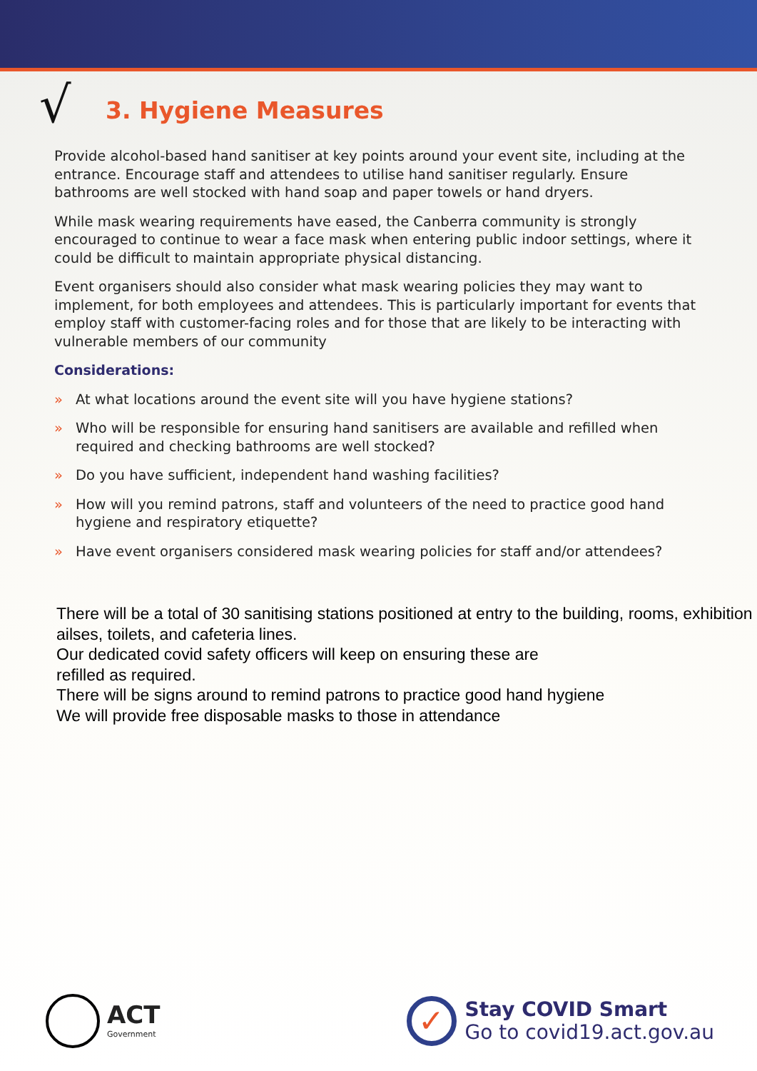√
3. Hygiene Measures
Provide alcohol-based hand sanitiser at key points around your event site, including at the entrance. Encourage staff and attendees to utilise hand sanitiser regularly. Ensure bathrooms are well stocked with hand soap and paper towels or hand dryers.
While mask wearing requirements have eased, the Canberra community is strongly encouraged to continue to wear a face mask when entering public indoor settings, where it could be difficult to maintain appropriate physical distancing.
Event organisers should also consider what mask wearing policies they may want to implement, for both employees and attendees. This is particularly important for events that employ staff with customer-facing roles and for those that are likely to be interacting with vulnerable members of our community
Considerations:
» At what locations around the event site will you have hygiene stations?
» Who will be responsible for ensuring hand sanitisers are available and refilled when required and checking bathrooms are well stocked?
» Do you have sufficient, independent hand washing facilities?
» How will you remind patrons, staff and volunteers of the need to practice good hand hygiene and respiratory etiquette?
» Have event organisers considered mask wearing policies for staff and/or attendees?
There will be a total of 30 sanitising stations positioned at entry to the building, rooms, exhibition ailses, toilets, and cafeteria lines.
Our dedicated covid safety officers will keep on ensuring these are
refilled as required.
There will be signs around to remind patrons to practice good hand hygiene
We will provide free disposable masks to those in attendance
ACT
Government
✓
Stay COVID Smart
Go to covid19.act.gov.au